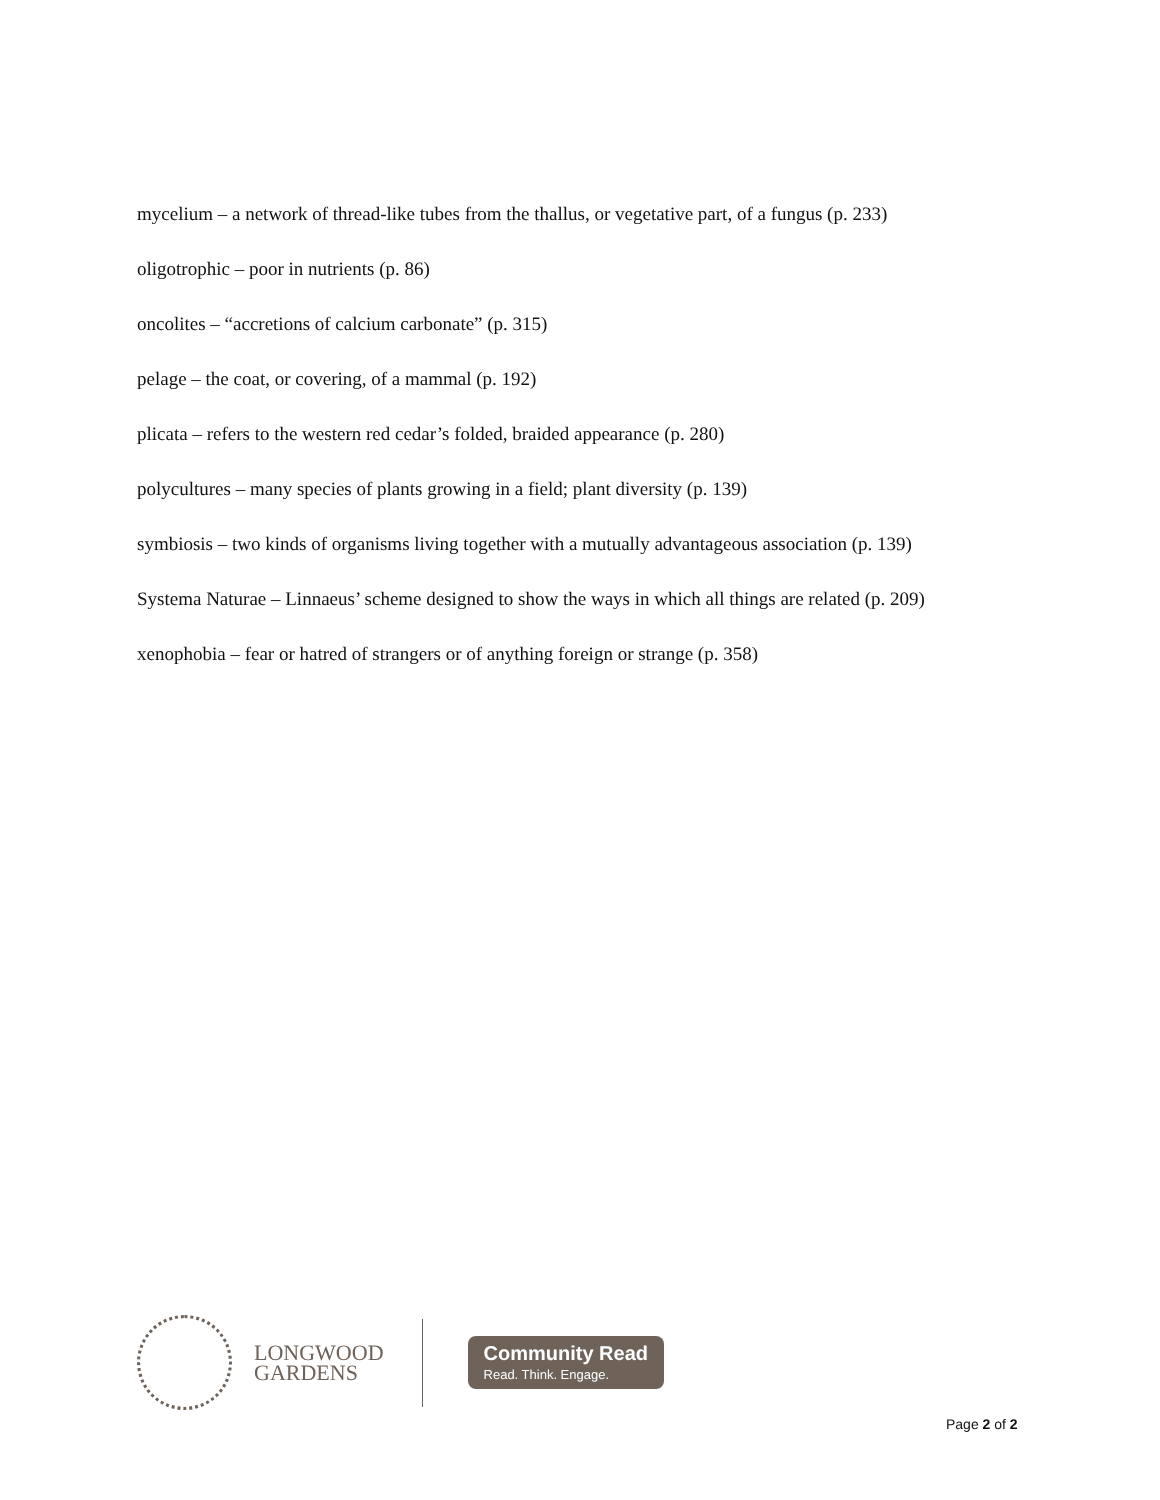mycelium – a network of thread-like tubes from the thallus, or vegetative part, of a fungus (p. 233)
oligotrophic – poor in nutrients (p. 86)
oncolites – “accretions of calcium carbonate” (p. 315)
pelage – the coat, or covering, of a mammal (p. 192)
plicata – refers to the western red cedar’s folded, braided appearance (p. 280)
polycultures – many species of plants growing in a field; plant diversity (p. 139)
symbiosis – two kinds of organisms living together with a mutually advantageous association (p. 139)
Systema Naturae – Linnaeus’ scheme designed to show the ways in which all things are related (p. 209)
xenophobia – fear or hatred of strangers or of anything foreign or strange (p. 358)
LONGWOOD
GARDENS
Community Read
Read. Think. Engage.
Page 2 of 2